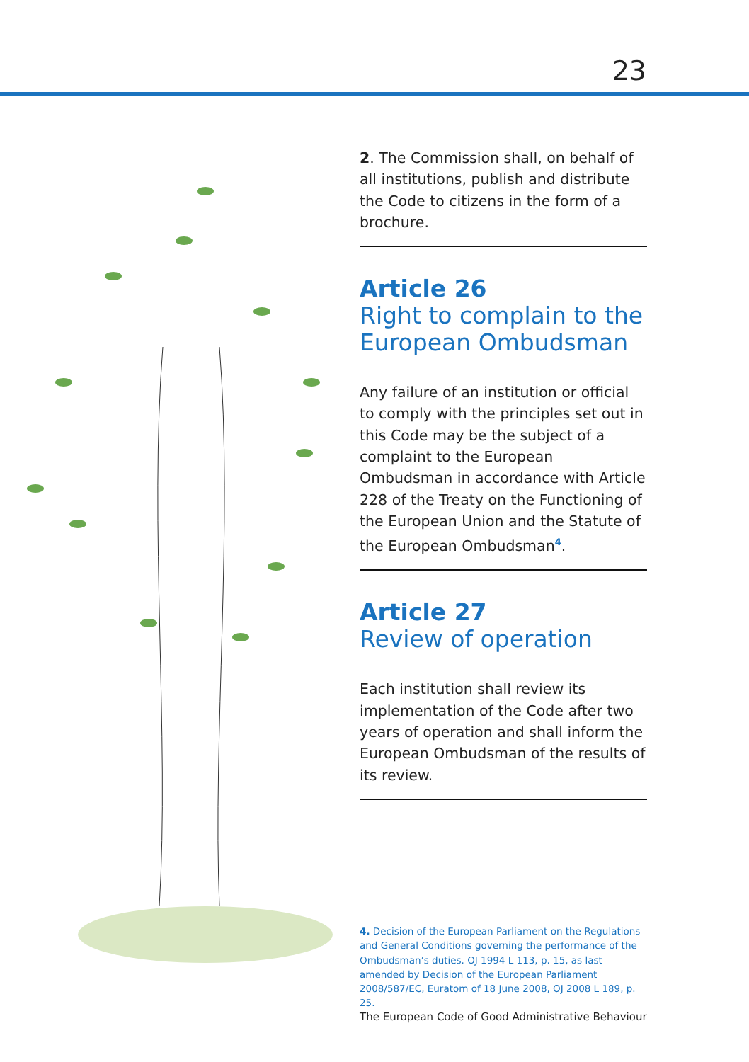23
2. The Commission shall, on behalf of all institutions, publish and distribute the Code to citizens in the form of a brochure.
Article 26
Right to complain to the European Ombudsman
Any failure of an institution or official to comply with the principles set out in this Code may be the subject of a complaint to the European Ombudsman in accordance with Article 228 of the Treaty on the Functioning of the European Union and the Statute of the European Ombudsman<sup>4</sup>.
Article 27
Review of operation
Each institution shall review its implementation of the Code after two years of operation and shall inform the European Ombudsman of the results of its review.
4. Decision of the European Parliament on the Regulations and General Conditions governing the performance of the Ombudsman’s duties. OJ 1994 L 113, p. 15, as last amended by Decision of the European Parliament 2008/587/EC, Euratom of 18 June 2008, OJ 2008 L 189, p. 25.
The European Code of Good Administrative Behaviour